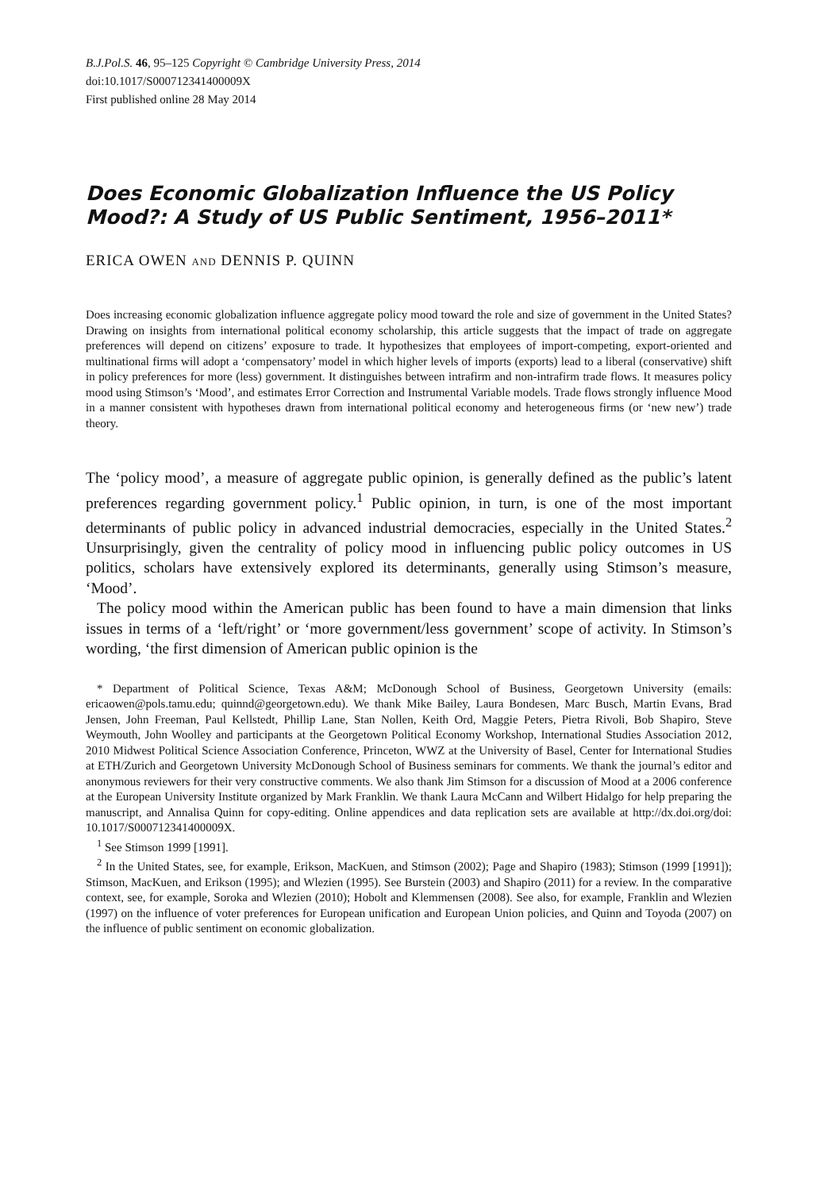B.J.Pol.S. 46, 95–125 Copyright © Cambridge University Press, 2014
doi:10.1017/S000712341400009X
First published online 28 May 2014
Does Economic Globalization Influence the US Policy Mood?: A Study of US Public Sentiment, 1956–2011*
ERICA OWEN AND DENNIS P. QUINN
Does increasing economic globalization influence aggregate policy mood toward the role and size of government in the United States? Drawing on insights from international political economy scholarship, this article suggests that the impact of trade on aggregate preferences will depend on citizens’ exposure to trade. It hypothesizes that employees of import-competing, export-oriented and multinational firms will adopt a ‘compensatory’ model in which higher levels of imports (exports) lead to a liberal (conservative) shift in policy preferences for more (less) government. It distinguishes between intrafirm and non-intrafirm trade flows. It measures policy mood using Stimson’s ‘Mood’, and estimates Error Correction and Instrumental Variable models. Trade flows strongly influence Mood in a manner consistent with hypotheses drawn from international political economy and heterogeneous firms (or ‘new new’) trade theory.
The ‘policy mood’, a measure of aggregate public opinion, is generally defined as the public’s latent preferences regarding government policy.<sup>1</sup> Public opinion, in turn, is one of the most important determinants of public policy in advanced industrial democracies, especially in the United States.<sup>2</sup> Unsurprisingly, given the centrality of policy mood in influencing public policy outcomes in US politics, scholars have extensively explored its determinants, generally using Stimson’s measure, ‘Mood’.
The policy mood within the American public has been found to have a main dimension that links issues in terms of a ‘left/right’ or ‘more government/less government’ scope of activity. In Stimson’s wording, ‘the first dimension of American public opinion is the
* Department of Political Science, Texas A&M; McDonough School of Business, Georgetown University (emails: ericaowen@pols.tamu.edu; quinnd@georgetown.edu). We thank Mike Bailey, Laura Bondesen, Marc Busch, Martin Evans, Brad Jensen, John Freeman, Paul Kellstedt, Phillip Lane, Stan Nollen, Keith Ord, Maggie Peters, Pietra Rivoli, Bob Shapiro, Steve Weymouth, John Woolley and participants at the Georgetown Political Economy Workshop, International Studies Association 2012, 2010 Midwest Political Science Association Conference, Princeton, WWZ at the University of Basel, Center for International Studies at ETH/Zurich and Georgetown University McDonough School of Business seminars for comments. We thank the journal’s editor and anonymous reviewers for their very constructive comments. We also thank Jim Stimson for a discussion of Mood at a 2006 conference at the European University Institute organized by Mark Franklin. We thank Laura McCann and Wilbert Hidalgo for help preparing the manuscript, and Annalisa Quinn for copy-editing. Online appendices and data replication sets are available at http://dx.doi.org/doi: 10.1017/S000712341400009X.
<sup>1</sup> See Stimson 1999 [1991].
<sup>2</sup> In the United States, see, for example, Erikson, MacKuen, and Stimson (2002); Page and Shapiro (1983); Stimson (1999 [1991]); Stimson, MacKuen, and Erikson (1995); and Wlezien (1995). See Burstein (2003) and Shapiro (2011) for a review. In the comparative context, see, for example, Soroka and Wlezien (2010); Hobolt and Klemmensen (2008). See also, for example, Franklin and Wlezien (1997) on the influence of voter preferences for European unification and European Union policies, and Quinn and Toyoda (2007) on the influence of public sentiment on economic globalization.